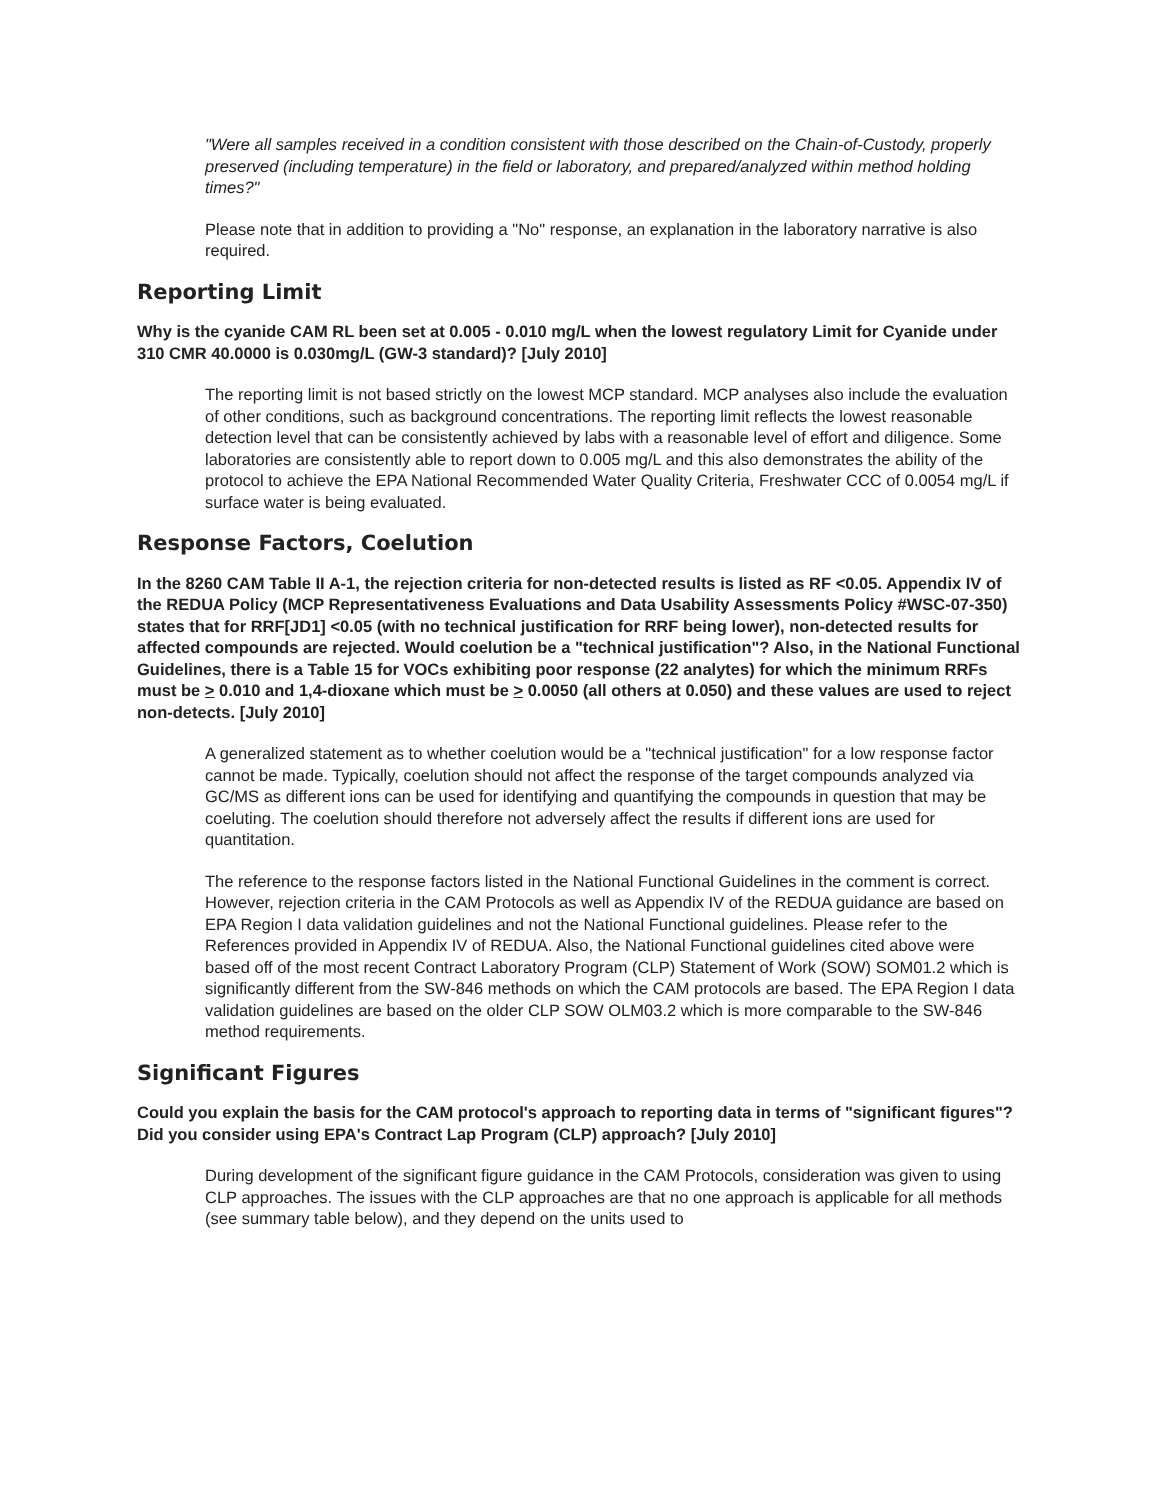"Were all samples received in a condition consistent with those described on the Chain-of-Custody, properly preserved (including temperature) in the field or laboratory, and prepared/analyzed within method holding times?"
Please note that in addition to providing a "No" response, an explanation in the laboratory narrative is also required.
Reporting Limit
Why is the cyanide CAM RL been set at 0.005 - 0.010 mg/L when the lowest regulatory Limit for Cyanide under 310 CMR 40.0000 is 0.030mg/L (GW-3 standard)? [July 2010]
The reporting limit is not based strictly on the lowest MCP standard. MCP analyses also include the evaluation of other conditions, such as background concentrations. The reporting limit reflects the lowest reasonable detection level that can be consistently achieved by labs with a reasonable level of effort and diligence. Some laboratories are consistently able to report down to 0.005 mg/L and this also demonstrates the ability of the protocol to achieve the EPA National Recommended Water Quality Criteria, Freshwater CCC of 0.0054 mg/L if surface water is being evaluated.
Response Factors, Coelution
In the 8260 CAM Table II A-1, the rejection criteria for non-detected results is listed as RF <0.05. Appendix IV of the REDUA Policy (MCP Representativeness Evaluations and Data Usability Assessments Policy #WSC-07-350) states that for RRF[JD1] <0.05 (with no technical justification for RRF being lower), non-detected results for affected compounds are rejected. Would coelution be a "technical justification"? Also, in the National Functional Guidelines, there is a Table 15 for VOCs exhibiting poor response (22 analytes) for which the minimum RRFs must be > 0.010 and 1,4-dioxane which must be > 0.0050 (all others at 0.050) and these values are used to reject non-detects. [July 2010]
A generalized statement as to whether coelution would be a "technical justification" for a low response factor cannot be made. Typically, coelution should not affect the response of the target compounds analyzed via GC/MS as different ions can be used for identifying and quantifying the compounds in question that may be coeluting. The coelution should therefore not adversely affect the results if different ions are used for quantitation.
The reference to the response factors listed in the National Functional Guidelines in the comment is correct. However, rejection criteria in the CAM Protocols as well as Appendix IV of the REDUA guidance are based on EPA Region I data validation guidelines and not the National Functional guidelines. Please refer to the References provided in Appendix IV of REDUA. Also, the National Functional guidelines cited above were based off of the most recent Contract Laboratory Program (CLP) Statement of Work (SOW) SOM01.2 which is significantly different from the SW-846 methods on which the CAM protocols are based. The EPA Region I data validation guidelines are based on the older CLP SOW OLM03.2 which is more comparable to the SW-846 method requirements.
Significant Figures
Could you explain the basis for the CAM protocol's approach to reporting data in terms of "significant figures"? Did you consider using EPA's Contract Lap Program (CLP) approach? [July 2010]
During development of the significant figure guidance in the CAM Protocols, consideration was given to using CLP approaches. The issues with the CLP approaches are that no one approach is applicable for all methods (see summary table below), and they depend on the units used to